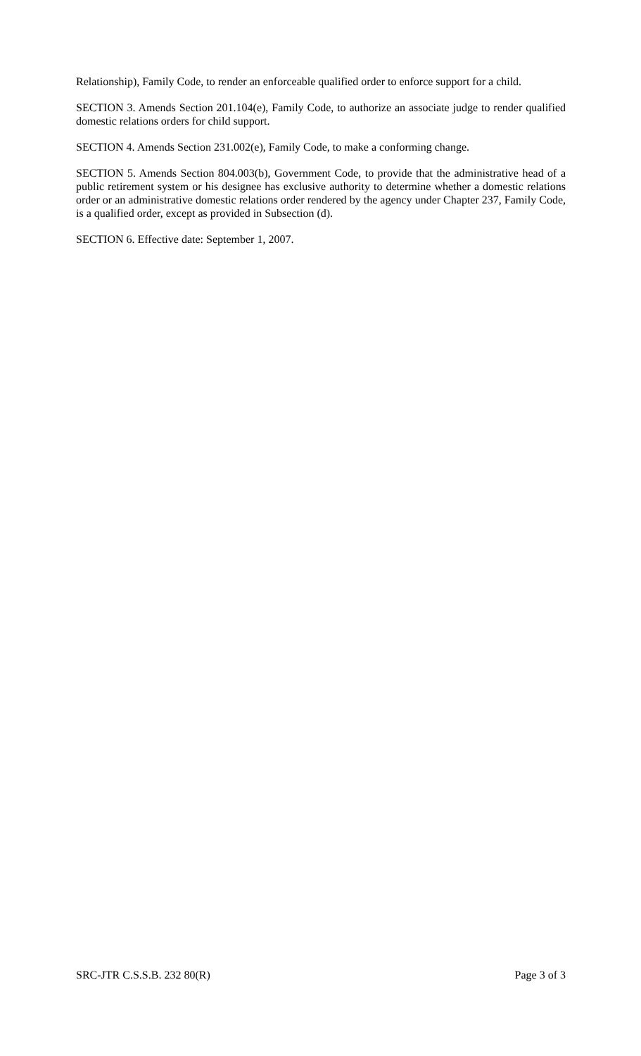Relationship), Family Code, to render an enforceable qualified order to enforce support for a child.
SECTION 3. Amends Section 201.104(e), Family Code, to authorize an associate judge to render qualified domestic relations orders for child support.
SECTION 4. Amends Section 231.002(e), Family Code, to make a conforming change.
SECTION 5. Amends Section 804.003(b), Government Code, to provide that the administrative head of a public retirement system or his designee has exclusive authority to determine whether a domestic relations order or an administrative domestic relations order rendered by the agency under Chapter 237, Family Code, is a qualified order, except as provided in Subsection (d).
SECTION 6. Effective date: September 1, 2007.
SRC-JTR C.S.S.B. 232 80(R) Page 3 of 3